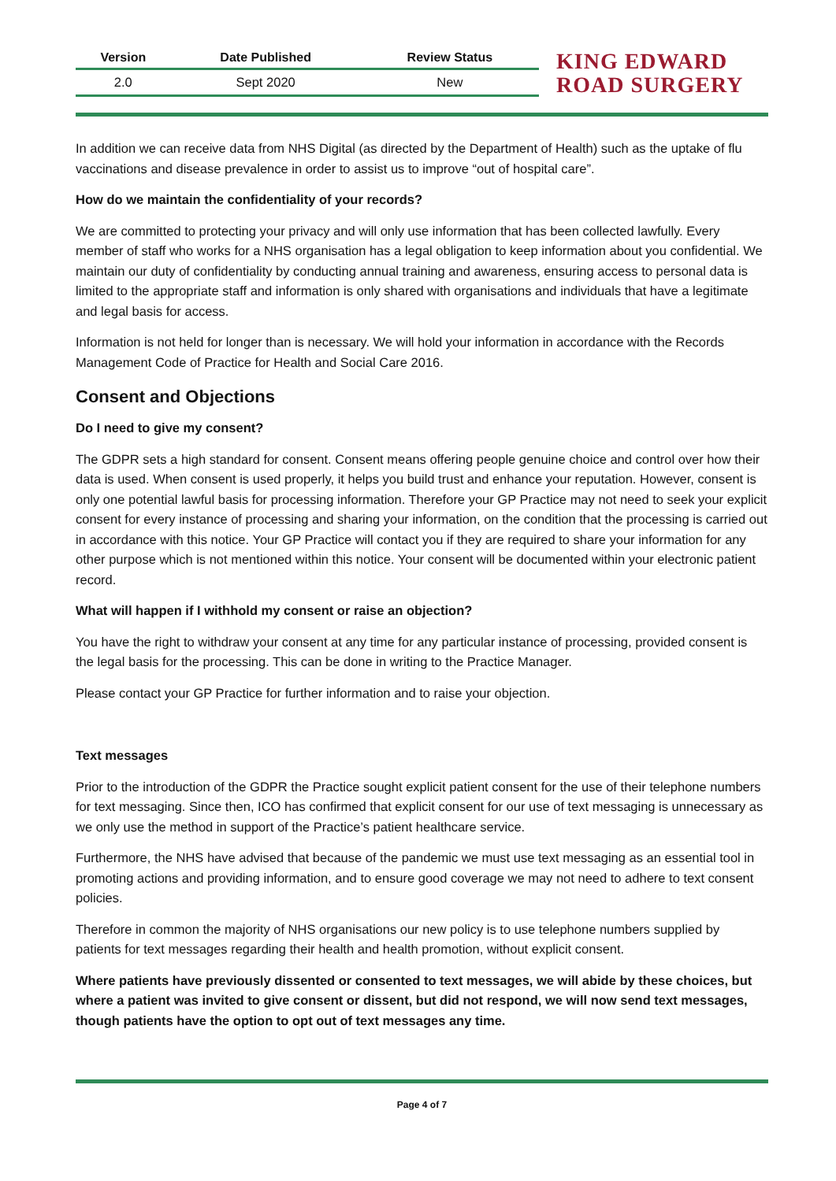| Version | Date Published | Review Status |
| --- | --- | --- |
| 2.0 | Sept 2020 | New |
KING EDWARD
ROAD SURGERY
In addition we can receive data from NHS Digital (as directed by the Department of Health) such as the uptake of flu vaccinations and disease prevalence in order to assist us to improve “out of hospital care”.
How do we maintain the confidentiality of your records?
We are committed to protecting your privacy and will only use information that has been collected lawfully. Every member of staff who works for a NHS organisation has a legal obligation to keep information about you confidential. We maintain our duty of confidentiality by conducting annual training and awareness, ensuring access to personal data is limited to the appropriate staff and information is only shared with organisations and individuals that have a legitimate and legal basis for access.
Information is not held for longer than is necessary. We will hold your information in accordance with the Records Management Code of Practice for Health and Social Care 2016.
Consent and Objections
Do I need to give my consent?
The GDPR sets a high standard for consent. Consent means offering people genuine choice and control over how their data is used. When consent is used properly, it helps you build trust and enhance your reputation. However, consent is only one potential lawful basis for processing information. Therefore your GP Practice may not need to seek your explicit consent for every instance of processing and sharing your information, on the condition that the processing is carried out in accordance with this notice. Your GP Practice will contact you if they are required to share your information for any other purpose which is not mentioned within this notice. Your consent will be documented within your electronic patient record.
What will happen if I withhold my consent or raise an objection?
You have the right to withdraw your consent at any time for any particular instance of processing, provided consent is the legal basis for the processing. This can be done in writing to the Practice Manager.
Please contact your GP Practice for further information and to raise your objection.
Text messages
Prior to the introduction of the GDPR the Practice sought explicit patient consent for the use of their telephone numbers for text messaging. Since then, ICO has confirmed that explicit consent for our use of text messaging is unnecessary as we only use the method in support of the Practice’s patient healthcare service.
Furthermore, the NHS have advised that because of the pandemic we must use text messaging as an essential tool in promoting actions and providing information, and to ensure good coverage we may not need to adhere to text consent policies.
Therefore in common the majority of NHS organisations our new policy is to use telephone numbers supplied by patients for text messages regarding their health and health promotion, without explicit consent.
Where patients have previously dissented or consented to text messages, we will abide by these choices, but where a patient was invited to give consent or dissent, but did not respond, we will now send text messages, though patients have the option to opt out of text messages any time.
Page 4 of 7